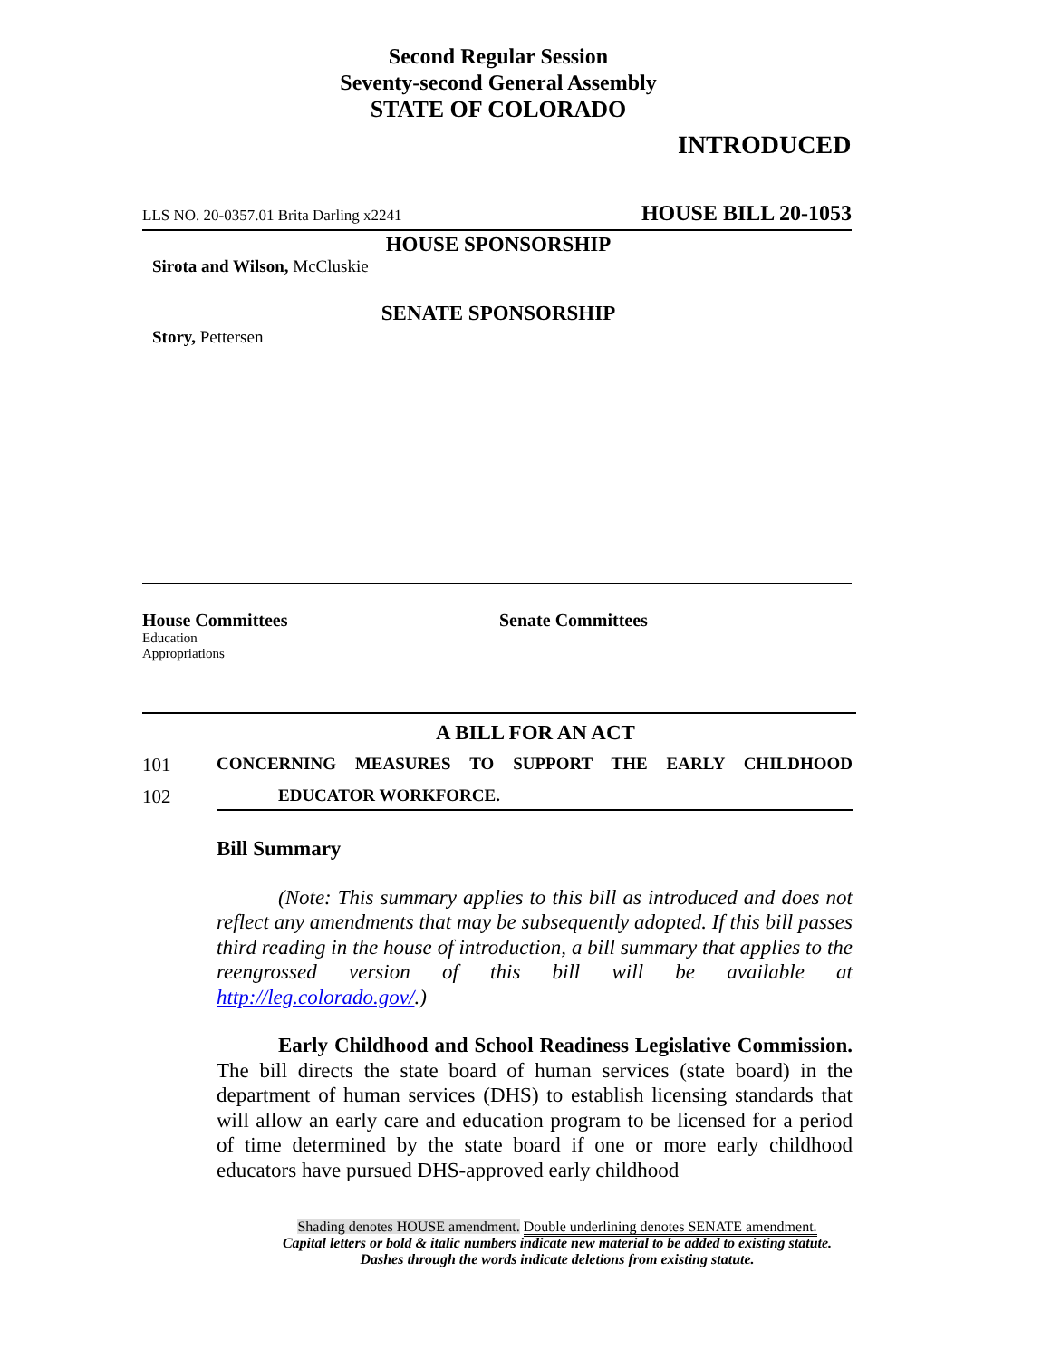Second Regular Session
Seventy-second General Assembly
STATE OF COLORADO
INTRODUCED
LLS NO. 20-0357.01 Brita Darling x2241 HOUSE BILL 20-1053
HOUSE SPONSORSHIP
Sirota and Wilson, McCluskie
SENATE SPONSORSHIP
Story, Pettersen
House Committees
Education
Appropriations
Senate Committees
A BILL FOR AN ACT
101 CONCERNING MEASURES TO SUPPORT THE EARLY CHILDHOOD
102 EDUCATOR WORKFORCE.
Bill Summary
(Note: This summary applies to this bill as introduced and does not reflect any amendments that may be subsequently adopted. If this bill passes third reading in the house of introduction, a bill summary that applies to the reengrossed version of this bill will be available at http://leg.colorado.gov/.)
Early Childhood and School Readiness Legislative Commission. The bill directs the state board of human services (state board) in the department of human services (DHS) to establish licensing standards that will allow an early care and education program to be licensed for a period of time determined by the state board if one or more early childhood educators have pursued DHS-approved early childhood
Shading denotes HOUSE amendment. Double underlining denotes SENATE amendment.
Capital letters or bold & italic numbers indicate new material to be added to existing statute.
Dashes through the words indicate deletions from existing statute.